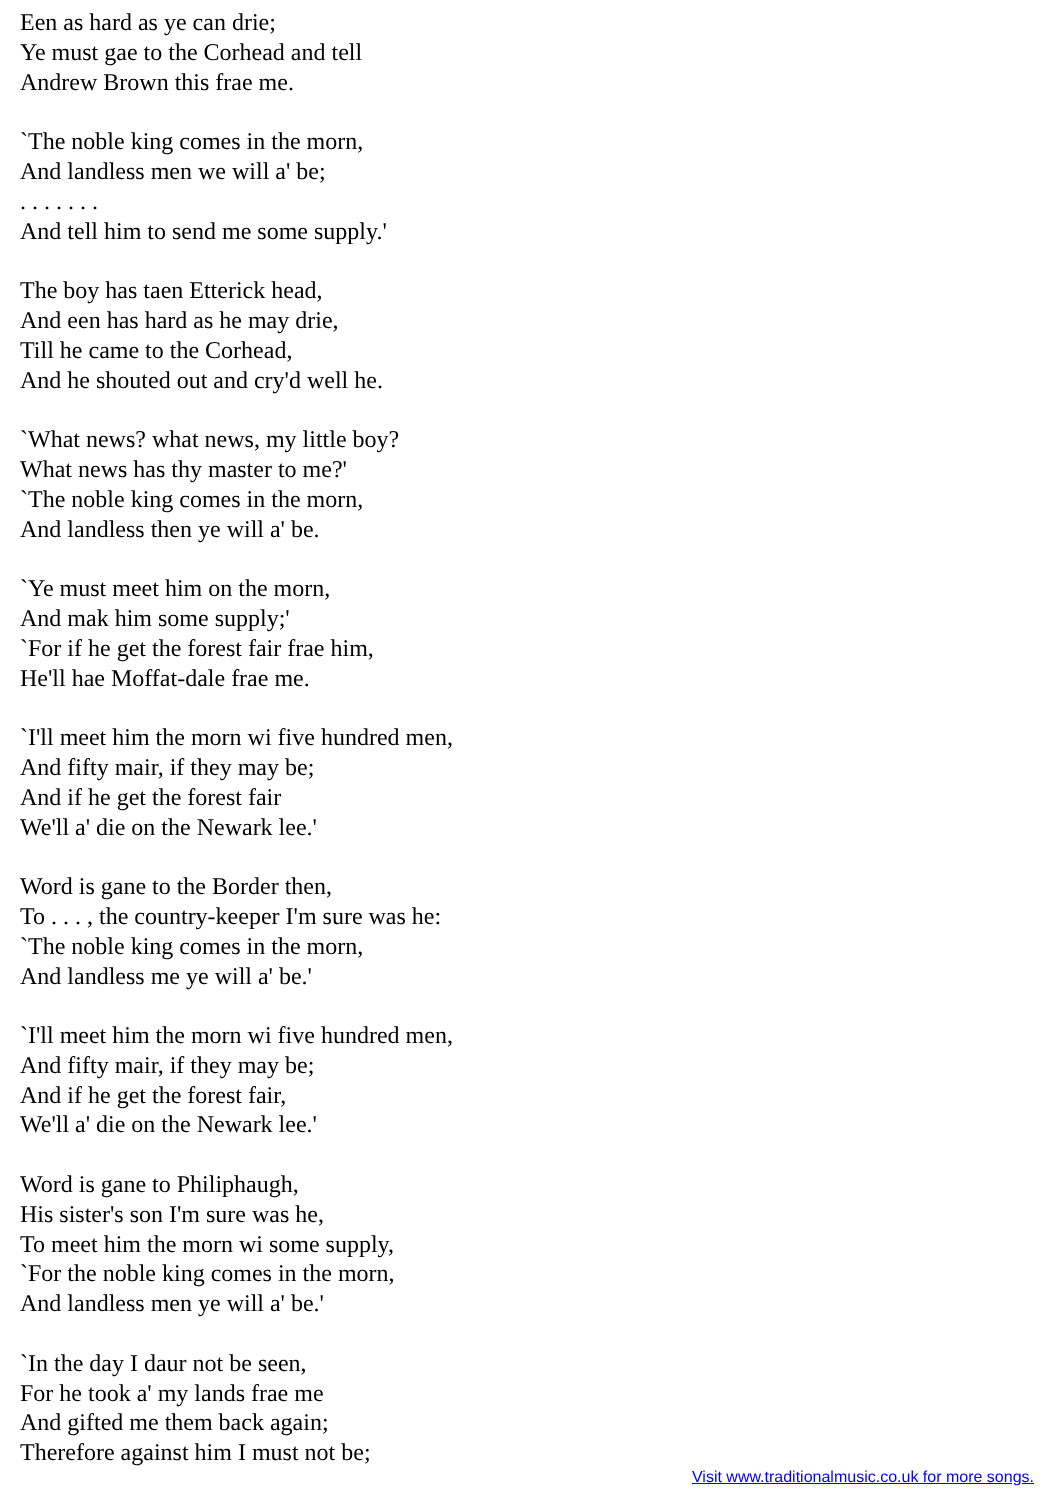Een as hard as ye can drie;
Ye must gae to the Corhead and tell
Andrew Brown this frae me.
`The noble king comes in the morn,
And landless men we will a' be;
. . . . . . .
And tell him to send me some supply.'
The boy has taen Etterick head,
And een has hard as he may drie,
Till he came to the Corhead,
And he shouted out and cry'd well he.
`What news? what news, my little boy?
What news has thy master to me?'
`The noble king comes in the morn,
And landless then ye will a' be.
`Ye must meet him on the morn,
And mak him some supply;'
`For if he get the forest fair frae him,
He'll hae Moffat-dale frae me.
`I'll meet him the morn wi five hundred men,
And fifty mair, if they may be;
And if he get the forest fair
We'll a' die on the Newark lee.'
Word is gane to the Border then,
To . . . , the country-keeper I'm sure was he:
`The noble king comes in the morn,
And landless me ye will a' be.'
`I'll meet him the morn wi five hundred men,
And fifty mair, if they may be;
And if he get the forest fair,
We'll a' die on the Newark lee.'
Word is gane to Philiphaugh,
His sister's son I'm sure was he,
To meet him the morn wi some supply,
`For the noble king comes in the morn,
And landless men ye will a' be.'
`In the day I daur not be seen,
For he took a' my lands frae me
And gifted me them back again;
Therefore against him I must not be;
Visit www.traditionalmusic.co.uk for more songs.